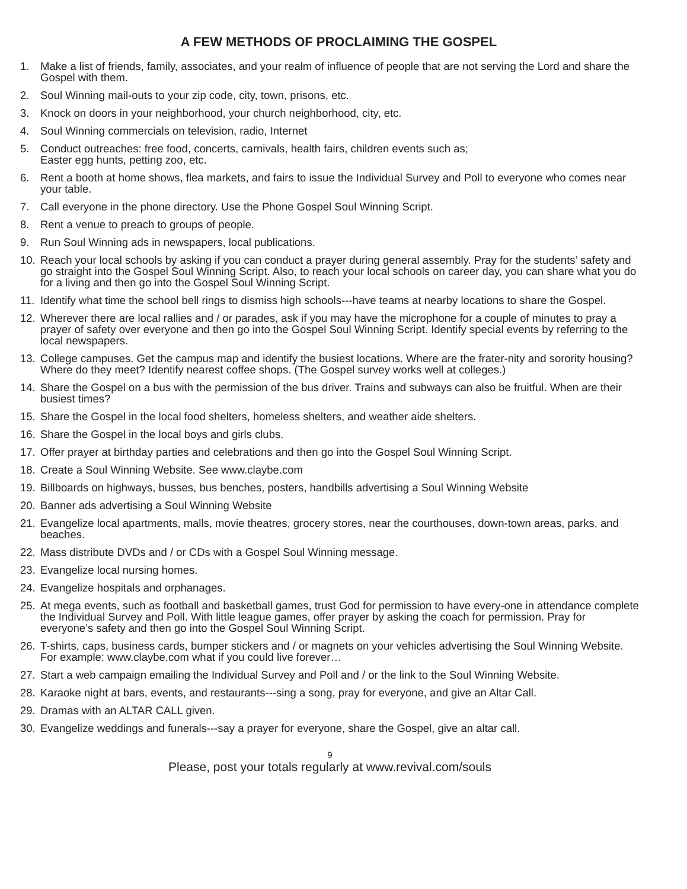A FEW METHODS OF PROCLAIMING THE GOSPEL
1. Make a list of friends, family, associates, and your realm of influence of people that are not serving the Lord and share the Gospel with them.
2. Soul Winning mail-outs to your zip code, city, town, prisons, etc.
3. Knock on doors in your neighborhood, your church neighborhood, city, etc.
4. Soul Winning commercials on television, radio, Internet
5. Conduct outreaches: free food, concerts, carnivals, health fairs, children events such as;
Easter egg hunts, petting zoo, etc.
6. Rent a booth at home shows, flea markets, and fairs to issue the Individual Survey and Poll to everyone who comes near your table.
7. Call everyone in the phone directory. Use the Phone Gospel Soul Winning Script.
8. Rent a venue to preach to groups of people.
9. Run Soul Winning ads in newspapers, local publications.
10. Reach your local schools by asking if you can conduct a prayer during general assembly. Pray for the students’ safety and go straight into the Gospel Soul Winning Script. Also, to reach your local schools on career day, you can share what you do for a living and then go into the Gospel Soul Winning Script.
11. Identify what time the school bell rings to dismiss high schools---have teams at nearby locations to share the Gospel.
12. Wherever there are local rallies and / or parades, ask if you may have the microphone for a couple of minutes to pray a prayer of safety over everyone and then go into the Gospel Soul Winning Script. Identify special events by referring to the local newspapers.
13. College campuses. Get the campus map and identify the busiest locations. Where are the frater-nity and sorority housing? Where do they meet? Identify nearest coffee shops. (The Gospel survey works well at colleges.)
14. Share the Gospel on a bus with the permission of the bus driver. Trains and subways can also be fruitful. When are their busiest times?
15. Share the Gospel in the local food shelters, homeless shelters, and weather aide shelters.
16. Share the Gospel in the local boys and girls clubs.
17. Offer prayer at birthday parties and celebrations and then go into the Gospel Soul Winning Script.
18. Create a Soul Winning Website. See www.claybe.com
19. Billboards on highways, busses, bus benches, posters, handbills advertising a Soul Winning Website
20. Banner ads advertising a Soul Winning Website
21. Evangelize local apartments, malls, movie theatres, grocery stores, near the courthouses, down-town areas, parks, and beaches.
22. Mass distribute DVDs and / or CDs with a Gospel Soul Winning message.
23. Evangelize local nursing homes.
24. Evangelize hospitals and orphanages.
25. At mega events, such as football and basketball games, trust God for permission to have every-one in attendance complete the Individual Survey and Poll. With little league games, offer prayer by asking the coach for permission. Pray for everyone’s safety and then go into the Gospel Soul Winning Script.
26. T-shirts, caps, business cards, bumper stickers and / or magnets on your vehicles advertising the Soul Winning Website. For example: www.claybe.com what if you could live forever…
27. Start a web campaign emailing the Individual Survey and Poll and / or the link to the Soul Winning Website.
28. Karaoke night at bars, events, and restaurants---sing a song, pray for everyone, and give an Altar Call.
29. Dramas with an ALTAR CALL given.
30. Evangelize weddings and funerals---say a prayer for everyone, share the Gospel, give an altar call.
9
Please, post your totals regularly at www.revival.com/souls